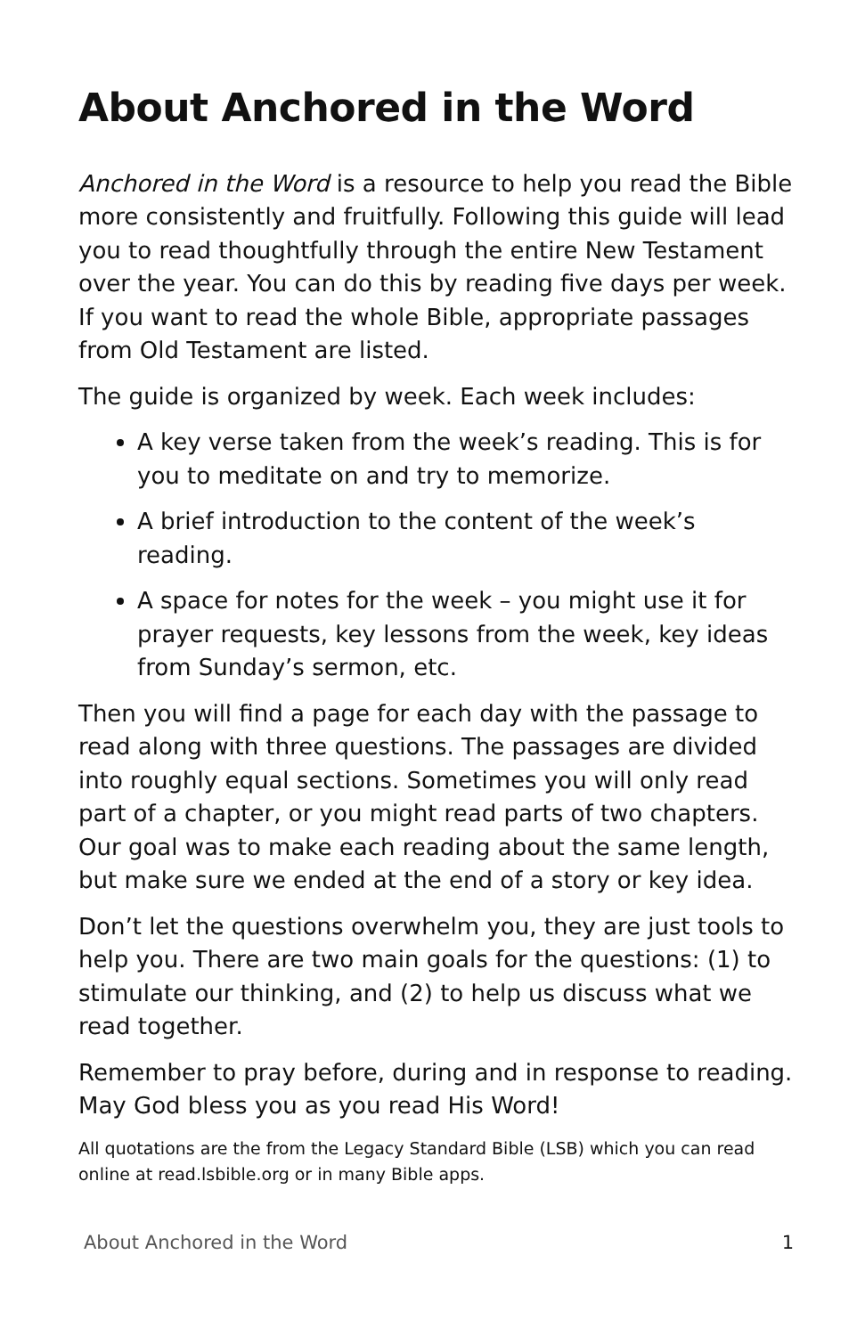About Anchored in the Word
Anchored in the Word is a resource to help you read the Bible more consistently and fruitfully. Following this guide will lead you to read thoughtfully through the entire New Testament over the year. You can do this by reading five days per week. If you want to read the whole Bible, appropriate passages from Old Testament are listed.
The guide is organized by week. Each week includes:
A key verse taken from the week’s reading. This is for you to meditate on and try to memorize.
A brief introduction to the content of the week’s reading.
A space for notes for the week – you might use it for prayer requests, key lessons from the week, key ideas from Sunday’s sermon, etc.
Then you will find a page for each day with the passage to read along with three questions. The passages are divided into roughly equal sections. Sometimes you will only read part of a chapter, or you might read parts of two chapters. Our goal was to make each reading about the same length, but make sure we ended at the end of a story or key idea.
Don’t let the questions overwhelm you, they are just tools to help you. There are two main goals for the questions: (1) to stimulate our thinking, and (2) to help us discuss what we read together.
Remember to pray before, during and in response to reading. May God bless you as you read His Word!
All quotations are the from the Legacy Standard Bible (LSB) which you can read online at read.lsbible.org or in many Bible apps.
About Anchored in the Word 1